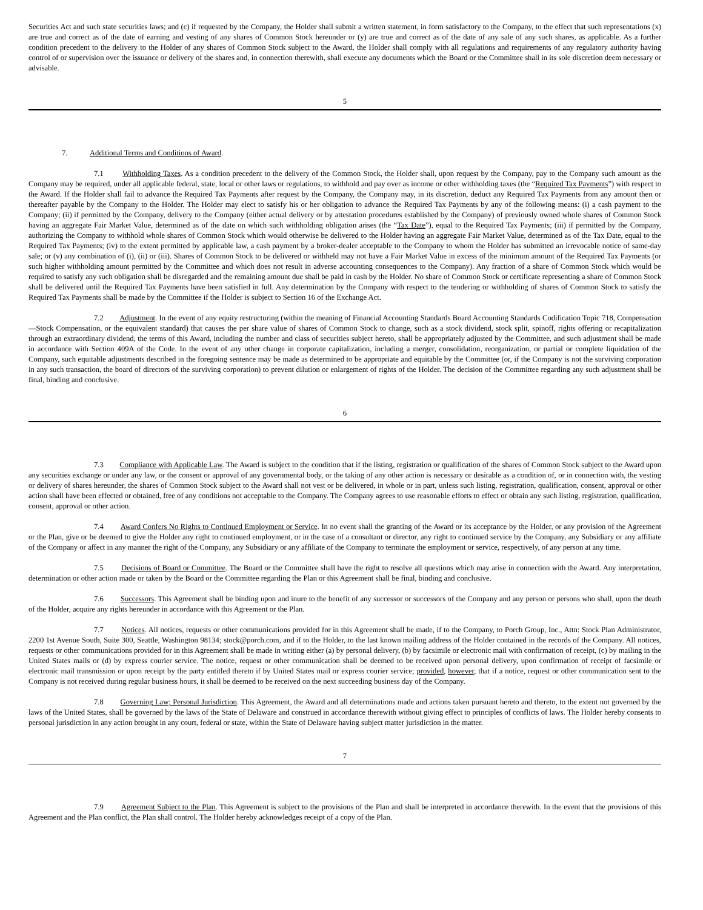Securities Act and such state securities laws; and (c) if requested by the Company, the Holder shall submit a written statement, in form satisfactory to the Company, to the effect that such representations (x) are true and correct as of the date of earning and vesting of any shares of Common Stock hereunder or (y) are true and correct as of the date of any sale of any such shares, as applicable. As a further condition precedent to the delivery to the Holder of any shares of Common Stock subject to the Award, the Holder shall comply with all regulations and requirements of any regulatory authority having control of or supervision over the issuance or delivery of the shares and, in connection therewith, shall execute any documents which the Board or the Committee shall in its sole discretion deem necessary or advisable.
5
7. Additional Terms and Conditions of Award.
7.1 Withholding Taxes. As a condition precedent to the delivery of the Common Stock, the Holder shall, upon request by the Company, pay to the Company such amount as the Company may be required, under all applicable federal, state, local or other laws or regulations, to withhold and pay over as income or other withholding taxes (the “Required Tax Payments”) with respect to the Award. If the Holder shall fail to advance the Required Tax Payments after request by the Company, the Company may, in its discretion, deduct any Required Tax Payments from any amount then or thereafter payable by the Company to the Holder. The Holder may elect to satisfy his or her obligation to advance the Required Tax Payments by any of the following means: (i) a cash payment to the Company; (ii) if permitted by the Company, delivery to the Company (either actual delivery or by attestation procedures established by the Company) of previously owned whole shares of Common Stock having an aggregate Fair Market Value, determined as of the date on which such withholding obligation arises (the “Tax Date”), equal to the Required Tax Payments; (iii) if permitted by the Company, authorizing the Company to withhold whole shares of Common Stock which would otherwise be delivered to the Holder having an aggregate Fair Market Value, determined as of the Tax Date, equal to the Required Tax Payments; (iv) to the extent permitted by applicable law, a cash payment by a broker-dealer acceptable to the Company to whom the Holder has submitted an irrevocable notice of same-day sale; or (v) any combination of (i), (ii) or (iii). Shares of Common Stock to be delivered or withheld may not have a Fair Market Value in excess of the minimum amount of the Required Tax Payments (or such higher withholding amount permitted by the Committee and which does not result in adverse accounting consequences to the Company). Any fraction of a share of Common Stock which would be required to satisfy any such obligation shall be disregarded and the remaining amount due shall be paid in cash by the Holder. No share of Common Stock or certificate representing a share of Common Stock shall be delivered until the Required Tax Payments have been satisfied in full. Any determination by the Company with respect to the tendering or withholding of shares of Common Stock to satisfy the Required Tax Payments shall be made by the Committee if the Holder is subject to Section 16 of the Exchange Act.
7.2 Adjustment. In the event of any equity restructuring (within the meaning of Financial Accounting Standards Board Accounting Standards Codification Topic 718, Compensation—Stock Compensation, or the equivalent standard) that causes the per share value of shares of Common Stock to change, such as a stock dividend, stock split, spinoff, rights offering or recapitalization through an extraordinary dividend, the terms of this Award, including the number and class of securities subject hereto, shall be appropriately adjusted by the Committee, and such adjustment shall be made in accordance with Section 409A of the Code. In the event of any other change in corporate capitalization, including a merger, consolidation, reorganization, or partial or complete liquidation of the Company, such equitable adjustments described in the foregoing sentence may be made as determined to be appropriate and equitable by the Committee (or, if the Company is not the surviving corporation in any such transaction, the board of directors of the surviving corporation) to prevent dilution or enlargement of rights of the Holder. The decision of the Committee regarding any such adjustment shall be final, binding and conclusive.
6
7.3 Compliance with Applicable Law. The Award is subject to the condition that if the listing, registration or qualification of the shares of Common Stock subject to the Award upon any securities exchange or under any law, or the consent or approval of any governmental body, or the taking of any other action is necessary or desirable as a condition of, or in connection with, the vesting or delivery of shares hereunder, the shares of Common Stock subject to the Award shall not vest or be delivered, in whole or in part, unless such listing, registration, qualification, consent, approval or other action shall have been effected or obtained, free of any conditions not acceptable to the Company. The Company agrees to use reasonable efforts to effect or obtain any such listing, registration, qualification, consent, approval or other action.
7.4 Award Confers No Rights to Continued Employment or Service. In no event shall the granting of the Award or its acceptance by the Holder, or any provision of the Agreement or the Plan, give or be deemed to give the Holder any right to continued employment, or in the case of a consultant or director, any right to continued service by the Company, any Subsidiary or any affiliate of the Company or affect in any manner the right of the Company, any Subsidiary or any affiliate of the Company to terminate the employment or service, respectively, of any person at any time.
7.5 Decisions of Board or Committee. The Board or the Committee shall have the right to resolve all questions which may arise in connection with the Award. Any interpretation, determination or other action made or taken by the Board or the Committee regarding the Plan or this Agreement shall be final, binding and conclusive.
7.6 Successors. This Agreement shall be binding upon and inure to the benefit of any successor or successors of the Company and any person or persons who shall, upon the death of the Holder, acquire any rights hereunder in accordance with this Agreement or the Plan.
7.7 Notices. All notices, requests or other communications provided for in this Agreement shall be made, if to the Company, to Porch Group, Inc., Attn: Stock Plan Administrator, 2200 1st Avenue South, Suite 300, Seattle, Washington 98134; stock@porch.com, and if to the Holder, to the last known mailing address of the Holder contained in the records of the Company. All notices, requests or other communications provided for in this Agreement shall be made in writing either (a) by personal delivery, (b) by facsimile or electronic mail with confirmation of receipt, (c) by mailing in the United States mails or (d) by express courier service. The notice, request or other communication shall be deemed to be received upon personal delivery, upon confirmation of receipt of facsimile or electronic mail transmission or upon receipt by the party entitled thereto if by United States mail or express courier service; provided, however, that if a notice, request or other communication sent to the Company is not received during regular business hours, it shall be deemed to be received on the next succeeding business day of the Company.
7.8 Governing Law; Personal Jurisdiction. This Agreement, the Award and all determinations made and actions taken pursuant hereto and thereto, to the extent not governed by the laws of the United States, shall be governed by the laws of the State of Delaware and construed in accordance therewith without giving effect to principles of conflicts of laws. The Holder hereby consents to personal jurisdiction in any action brought in any court, federal or state, within the State of Delaware having subject matter jurisdiction in the matter.
7
7.9 Agreement Subject to the Plan. This Agreement is subject to the provisions of the Plan and shall be interpreted in accordance therewith. In the event that the provisions of this Agreement and the Plan conflict, the Plan shall control. The Holder hereby acknowledges receipt of a copy of the Plan.